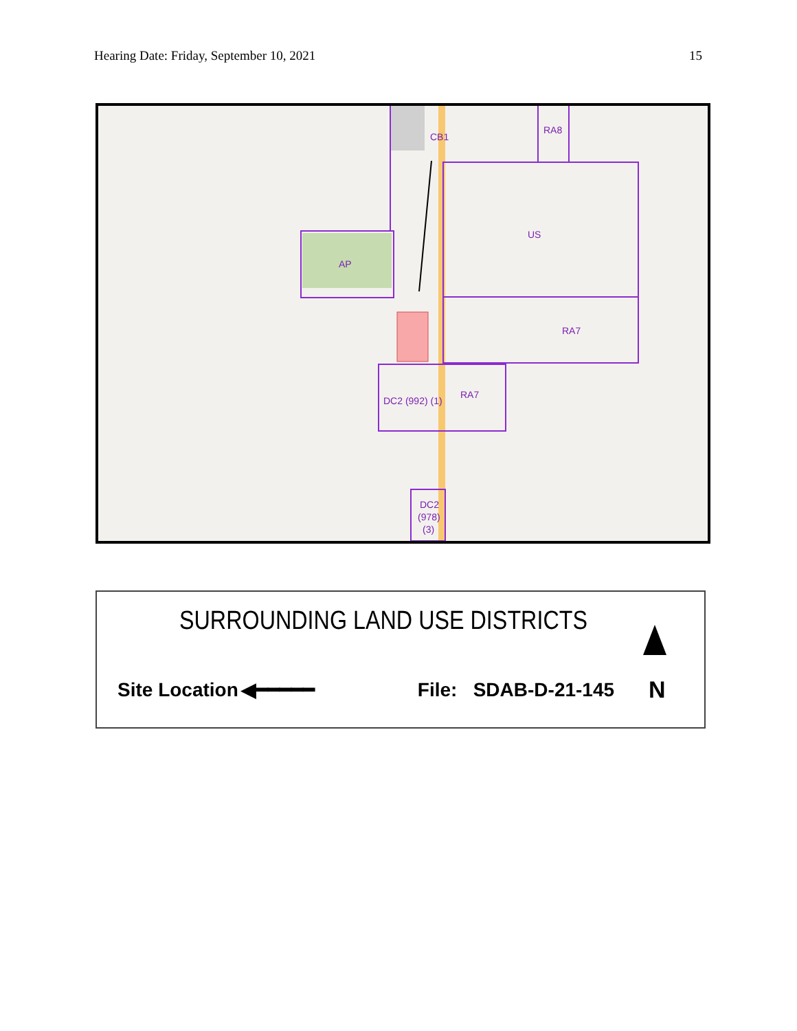Hearing Date: Friday, September 10, 2021 15
CB1
RA8
US
AP
RA7
DC2 (992) (1)
RA7
DC2
(978)
(3)
SURROUNDING LAND USE DISTRICTS
Site Location ◀━━━━━ File: SDAB-D-21-145 N